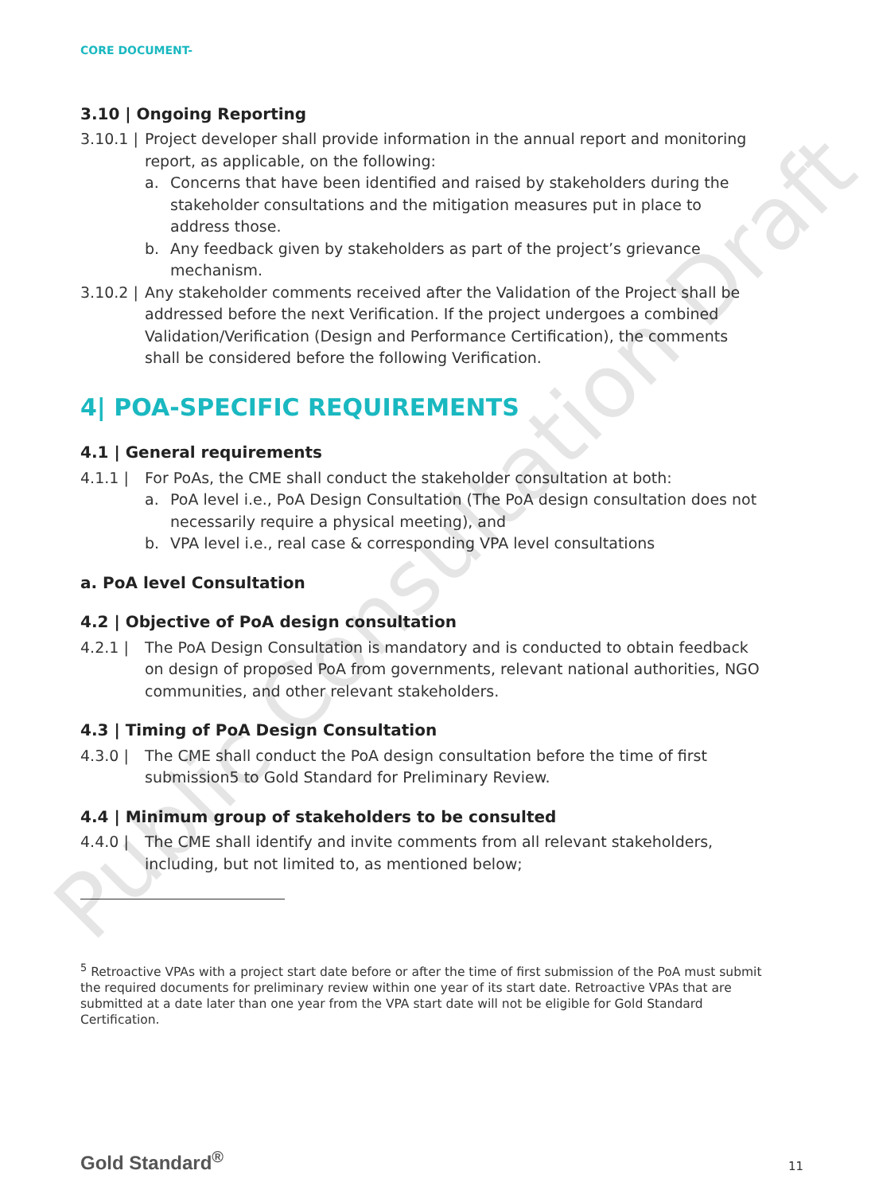CORE DOCUMENT-
3.10 | Ongoing Reporting
3.10.1 | Project developer shall provide information in the annual report and monitoring report, as applicable, on the following:
a. Concerns that have been identified and raised by stakeholders during the stakeholder consultations and the mitigation measures put in place to address those.
b. Any feedback given by stakeholders as part of the project’s grievance mechanism.
3.10.2 | Any stakeholder comments received after the Validation of the Project shall be addressed before the next Verification. If the project undergoes a combined Validation/Verification (Design and Performance Certification), the comments shall be considered before the following Verification.
4| POA-SPECIFIC REQUIREMENTS
4.1 | General requirements
4.1.1 | For PoAs, the CME shall conduct the stakeholder consultation at both:
a. PoA level i.e., PoA Design Consultation (The PoA design consultation does not necessarily require a physical meeting), and
b. VPA level i.e., real case & corresponding VPA level consultations
a. PoA level Consultation
4.2 | Objective of PoA design consultation
4.2.1 | The PoA Design Consultation is mandatory and is conducted to obtain feedback on design of proposed PoA from governments, relevant national authorities, NGO communities, and other relevant stakeholders.
4.3 | Timing of PoA Design Consultation
4.3.0 | The CME shall conduct the PoA design consultation before the time of first submission5 to Gold Standard for Preliminary Review.
4.4 | Minimum group of stakeholders to be consulted
4.4.0 | The CME shall identify and invite comments from all relevant stakeholders, including, but not limited to, as mentioned below;
<sup>5</sup> Retroactive VPAs with a project start date before or after the time of first submission of the PoA must submit the required documents for preliminary review within one year of its start date. Retroactive VPAs that are submitted at a date later than one year from the VPA start date will not be eligible for Gold Standard Certification.
Public Consultation Draft
Gold Standard<sup>®</sup> 11